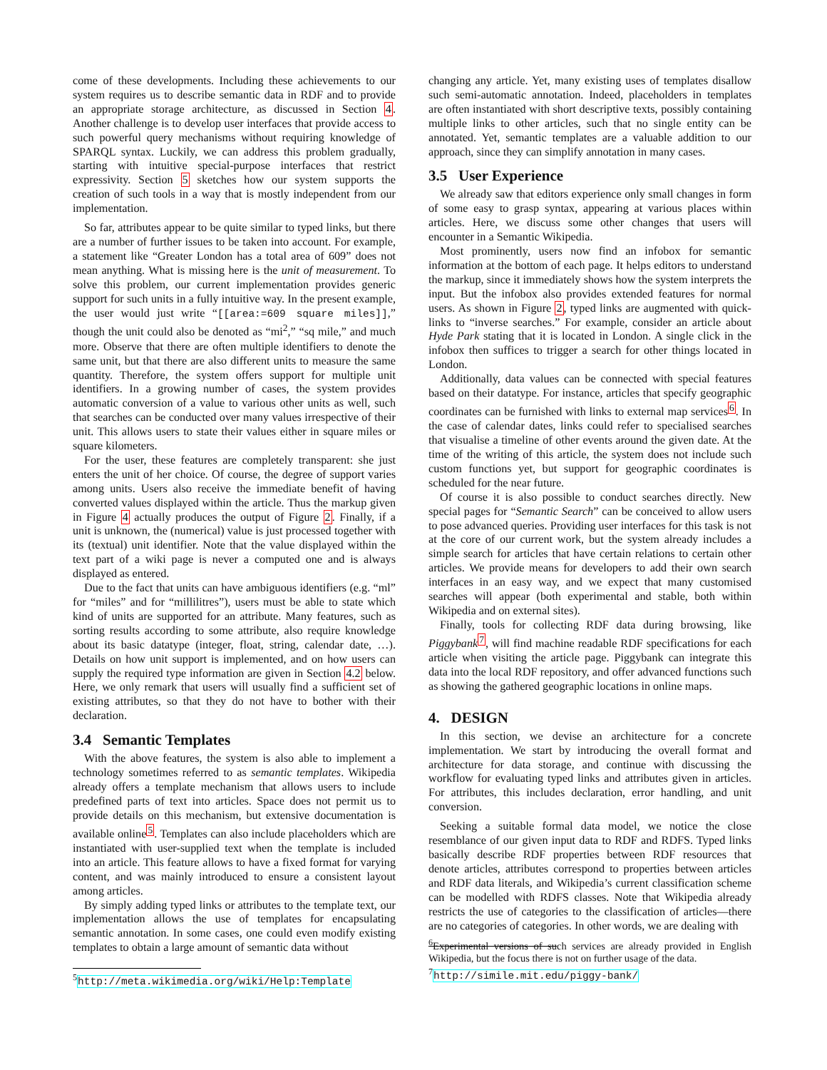come of these developments. Including these achievements to our system requires us to describe semantic data in RDF and to provide an appropriate storage architecture, as discussed in Section 4. Another challenge is to develop user interfaces that provide access to such powerful query mechanisms without requiring knowledge of SPARQL syntax. Luckily, we can address this problem gradually, starting with intuitive special-purpose interfaces that restrict expressivity. Section 5 sketches how our system supports the creation of such tools in a way that is mostly independent from our implementation.
So far, attributes appear to be quite similar to typed links, but there are a number of further issues to be taken into account. For example, a statement like “Greater London has a total area of 609” does not mean anything. What is missing here is the unit of measurement. To solve this problem, our current implementation provides generic support for such units in a fully intuitive way. In the present example, the user would just write “[[area:=609 square miles]],” though the unit could also be denoted as “mi<sup>2</sup>,” “sq mile,” and much more. Observe that there are often multiple identifiers to denote the same unit, but that there are also different units to measure the same quantity. Therefore, the system offers support for multiple unit identifiers. In a growing number of cases, the system provides automatic conversion of a value to various other units as well, such that searches can be conducted over many values irrespective of their unit. This allows users to state their values either in square miles or square kilometers.
For the user, these features are completely transparent: she just enters the unit of her choice. Of course, the degree of support varies among units. Users also receive the immediate benefit of having converted values displayed within the article. Thus the markup given in Figure 4 actually produces the output of Figure 2. Finally, if a unit is unknown, the (numerical) value is just processed together with its (textual) unit identifier. Note that the value displayed within the text part of a wiki page is never a computed one and is always displayed as entered.
Due to the fact that units can have ambiguous identifiers (e.g. “ml” for “miles” and for “millilitres”), users must be able to state which kind of units are supported for an attribute. Many features, such as sorting results according to some attribute, also require knowledge about its basic datatype (integer, float, string, calendar date, …). Details on how unit support is implemented, and on how users can supply the required type information are given in Section 4.2 below. Here, we only remark that users will usually find a sufficient set of existing attributes, so that they do not have to bother with their declaration.
3.4 Semantic Templates
With the above features, the system is also able to implement a technology sometimes referred to as semantic templates. Wikipedia already offers a template mechanism that allows users to include predefined parts of text into articles. Space does not permit us to provide details on this mechanism, but extensive documentation is available online<sup>5</sup>. Templates can also include placeholders which are instantiated with user-supplied text when the template is included into an article. This feature allows to have a fixed format for varying content, and was mainly introduced to ensure a consistent layout among articles.
By simply adding typed links or attributes to the template text, our implementation allows the use of templates for encapsulating semantic annotation. In some cases, one could even modify existing templates to obtain a large amount of semantic data without
<sup>5</sup> http://meta.wikimedia.org/wiki/Help:Template
changing any article. Yet, many existing uses of templates disallow such semi-automatic annotation. Indeed, placeholders in templates are often instantiated with short descriptive texts, possibly containing multiple links to other articles, such that no single entity can be annotated. Yet, semantic templates are a valuable addition to our approach, since they can simplify annotation in many cases.
3.5 User Experience
We already saw that editors experience only small changes in form of some easy to grasp syntax, appearing at various places within articles. Here, we discuss some other changes that users will encounter in a Semantic Wikipedia.
Most prominently, users now find an infobox for semantic information at the bottom of each page. It helps editors to understand the markup, since it immediately shows how the system interprets the input. But the infobox also provides extended features for normal users. As shown in Figure 2, typed links are augmented with quick-links to “inverse searches.” For example, consider an article about Hyde Park stating that it is located in London. A single click in the infobox then suffices to trigger a search for other things located in London.
Additionally, data values can be connected with special features based on their datatype. For instance, articles that specify geographic coordinates can be furnished with links to external map services<sup>6</sup>. In the case of calendar dates, links could refer to specialised searches that visualise a timeline of other events around the given date. At the time of the writing of this article, the system does not include such custom functions yet, but support for geographic coordinates is scheduled for the near future.
Of course it is also possible to conduct searches directly. New special pages for “Semantic Search” can be conceived to allow users to pose advanced queries. Providing user interfaces for this task is not at the core of our current work, but the system already includes a simple search for articles that have certain relations to certain other articles. We provide means for developers to add their own search interfaces in an easy way, and we expect that many customised searches will appear (both experimental and stable, both within Wikipedia and on external sites).
Finally, tools for collecting RDF data during browsing, like Piggybank<sup>7</sup>, will find machine readable RDF specifications for each article when visiting the article page. Piggybank can integrate this data into the local RDF repository, and offer advanced functions such as showing the gathered geographic locations in online maps.
4. DESIGN
In this section, we devise an architecture for a concrete implementation. We start by introducing the overall format and architecture for data storage, and continue with discussing the workflow for evaluating typed links and attributes given in articles. For attributes, this includes declaration, error handling, and unit conversion.
Seeking a suitable formal data model, we notice the close resemblance of our given input data to RDF and RDFS. Typed links basically describe RDF properties between RDF resources that denote articles, attributes correspond to properties between articles and RDF data literals, and Wikipedia’s current classification scheme can be modelled with RDFS classes. Note that Wikipedia already restricts the use of categories to the classification of articles—there are no categories of categories. In other words, we are dealing with
<sup>6</sup> Experimental versions of such services are already provided in English Wikipedia, but the focus there is not on further usage of the data.
<sup>7</sup> http://simile.mit.edu/piggy-bank/